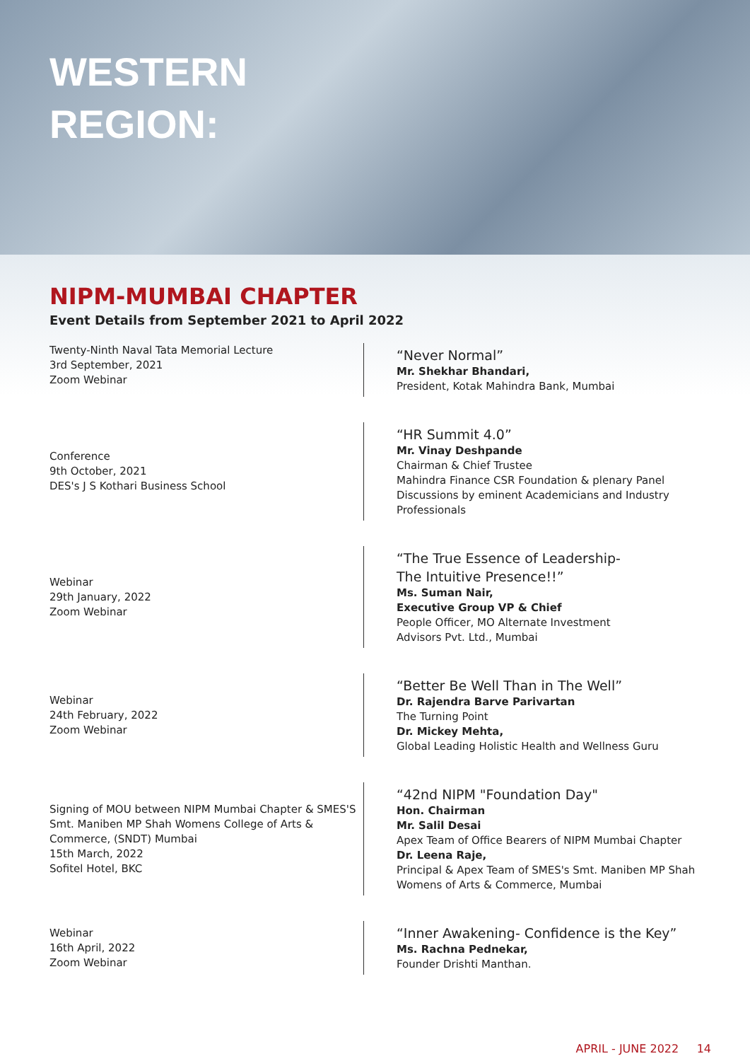WESTERN
REGION:
NIPM-MUMBAI CHAPTER
Event Details from September 2021 to April 2022
Twenty-Ninth Naval Tata Memorial Lecture
3rd September, 2021
Zoom Webinar
“Never Normal”
Mr. Shekhar Bhandari,
President, Kotak Mahindra Bank, Mumbai
Conference
9th October, 2021
DES's J S Kothari Business School
“HR Summit 4.0”
Mr. Vinay Deshpande
Chairman & Chief Trustee
Mahindra Finance CSR Foundation & plenary Panel Discussions by eminent Academicians and Industry Professionals
Webinar
29th January, 2022
Zoom Webinar
“The True Essence of Leadership-
The Intuitive Presence!!”
Ms. Suman Nair,
Executive Group VP & Chief
People Officer, MO Alternate Investment
Advisors Pvt. Ltd., Mumbai
Webinar
24th February, 2022
Zoom Webinar
“Better Be Well Than in The Well”
Dr. Rajendra Barve Parivartan
The Turning Point
Dr. Mickey Mehta,
Global Leading Holistic Health and Wellness Guru
Signing of MOU between NIPM Mumbai Chapter & SMES'S Smt. Maniben MP Shah Womens College of Arts & Commerce, (SNDT) Mumbai
15th March, 2022
Sofitel Hotel, BKC
“42nd NIPM "Foundation Day"
Hon. Chairman
Mr. Salil Desai
Apex Team of Office Bearers of NIPM Mumbai Chapter
Dr. Leena Raje,
Principal & Apex Team of SMES's Smt. Maniben MP Shah Womens of Arts & Commerce, Mumbai
Webinar
16th April, 2022
Zoom Webinar
“Inner Awakening- Confidence is the Key”
Ms. Rachna Pednekar,
Founder Drishti Manthan.
APRIL - JUNE 2022 14